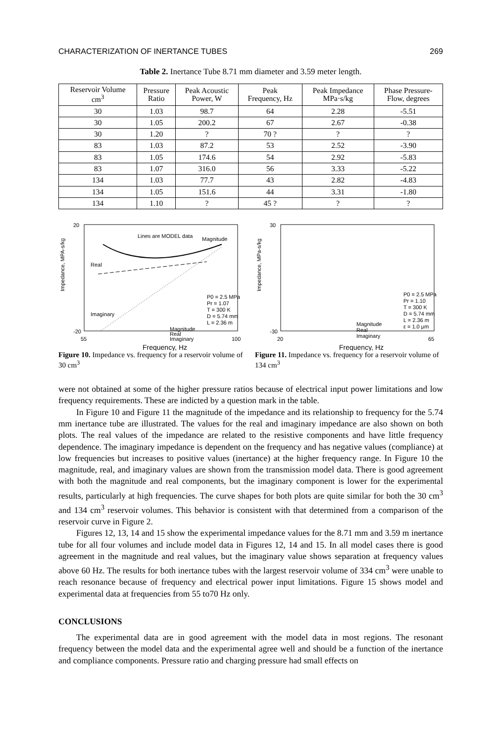CHARACTERIZATION OF INERTANCE TUBES 269
Table 2. Inertance Tube 8.71 mm diameter and 3.59 meter length.
| Reservoir Volume cm<sup>3</sup> | Pressure Ratio | Peak Acoustic Power, W | Peak Frequency, Hz | Peak Impedance MPa·s/kg | Phase Pressure- Flow, degrees |
| --- | --- | --- | --- | --- | --- |
| 30 | 1.03 | 98.7 | 64 | 2.28 | -5.51 |
| 30 | 1.05 | 200.2 | 67 | 2.67 | -0.38 |
| 30 | 1.20 | ? | 70 ? | ? | ? |
| 83 | 1.03 | 87.2 | 53 | 2.52 | -3.90 |
| 83 | 1.05 | 174.6 | 54 | 2.92 | -5.83 |
| 83 | 1.07 | 316.0 | 56 | 3.33 | -5.22 |
| 134 | 1.03 | 77.7 | 43 | 2.82 | -4.83 |
| 134 | 1.05 | 151.6 | 44 | 3.31 | -1.80 |
| 134 | 1.10 | ? | 45 ? | ? | ? |
Impedance, MPA-s/kg
20
-20
55
100
Lines are MODEL data
Magnitude
Real
Imaginary
Magnitude
Real
Imaginary
P0 = 2.5 MPa
Pr = 1.07
T = 300 K
D = 5.74 mm
L = 2.36 m
Frequency, Hz
Figure 10. Impedance vs. frequency for a reservoir volume of 30 cm<sup>3</sup>
Impedance, MPa-s/kg
30
-30
20
65
Magnitude
Real
Imaginary
P0 = 2.5 MPa
Pr = 1.10
T = 300 K
D = 5.74 mm
L = 2.36 m
ε = 1.0 μm
Frequency, Hz
Figure 11. Impedance vs. frequency for a reservoir volume of 134 cm<sup>3</sup>
were not obtained at some of the higher pressure ratios because of electrical input power limitations and low frequency requirements. These are indicted by a question mark in the table.
In Figure 10 and Figure 11 the magnitude of the impedance and its relationship to frequency for the 5.74 mm inertance tube are illustrated. The values for the real and imaginary impedance are also shown on both plots. The real values of the impedance are related to the resistive components and have little frequency dependence. The imaginary impedance is dependent on the frequency and has negative values (compliance) at low frequencies but increases to positive values (inertance) at the higher frequency range. In Figure 10 the magnitude, real, and imaginary values are shown from the transmission model data. There is good agreement with both the magnitude and real components, but the imaginary component is lower for the experimental results, particularly at high frequencies. The curve shapes for both plots are quite similar for both the 30 cm<sup>3</sup> and 134 cm<sup>3</sup> reservoir volumes. This behavior is consistent with that determined from a comparison of the reservoir curve in Figure 2.
Figures 12, 13, 14 and 15 show the experimental impedance values for the 8.71 mm and 3.59 m inertance tube for all four volumes and include model data in Figures 12, 14 and 15. In all model cases there is good agreement in the magnitude and real values, but the imaginary value shows separation at frequency values above 60 Hz. The results for both inertance tubes with the largest reservoir volume of 334 cm<sup>3</sup> were unable to reach resonance because of frequency and electrical power input limitations. Figure 15 shows model and experimental data at frequencies from 55 to70 Hz only.
CONCLUSIONS
The experimental data are in good agreement with the model data in most regions. The resonant frequency between the model data and the experimental agree well and should be a function of the inertance and compliance components. Pressure ratio and charging pressure had small effects on